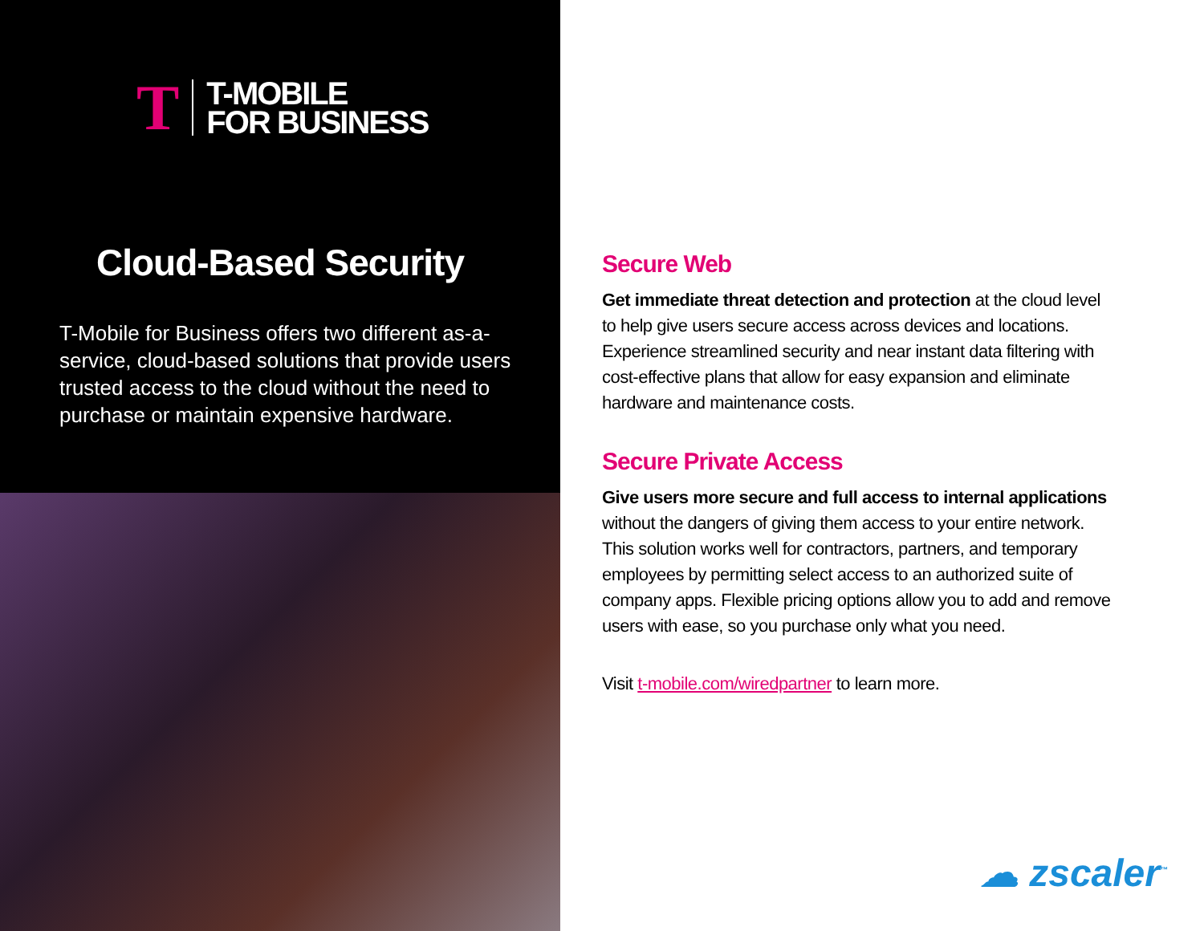T
T-MOBILE
FOR BUSINESS
Cloud-Based Security
T-Mobile for Business offers two different as-a-service, cloud-based solutions that provide users trusted access to the cloud without the need to purchase or maintain expensive hardware.
Secure Web
Get immediate threat detection and protection at the cloud level to help give users secure access across devices and locations. Experience streamlined security and near instant data filtering with cost-effective plans that allow for easy expansion and eliminate hardware and maintenance costs.
Secure Private Access
Give users more secure and full access to internal applications without the dangers of giving them access to your entire network. This solution works well for contractors, partners, and temporary employees by permitting select access to an authorized suite of company apps. Flexible pricing options allow you to add and remove users with ease, so you purchase only what you need.
Visit t-mobile.com/wiredpartner to learn more.
☁ zscaler<sup>™</sup>